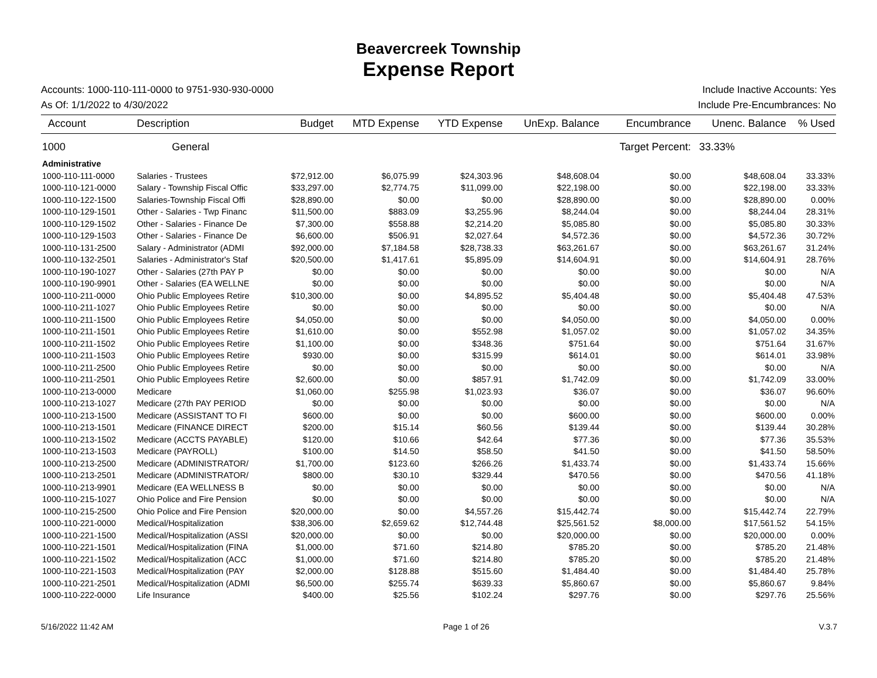Beavercreek Township
Expense Report
Accounts: 1000-110-111-0000 to 9751-930-930-0000 Include Inactive Accounts: Yes
As Of: 1/1/2022 to 4/30/2022 Include Pre-Encumbrances: No
| Account | Description | Budget | MTD Expense | YTD Expense | UnExp. Balance | Encumbrance | Unenc. Balance | % Used |
| --- | --- | --- | --- | --- | --- | --- | --- | --- |
| 1000 | General | | | | | Target Percent: | 33.33% | |
| Administrative | | | | | | | | |
| 1000-110-111-0000 | Salaries - Trustees | $72,912.00 | $6,075.99 | $24,303.96 | $48,608.04 | $0.00 | $48,608.04 | 33.33% |
| 1000-110-121-0000 | Salary - Township Fiscal Offic | $33,297.00 | $2,774.75 | $11,099.00 | $22,198.00 | $0.00 | $22,198.00 | 33.33% |
| 1000-110-122-1500 | Salaries-Township Fiscal Offi | $28,890.00 | $0.00 | $0.00 | $28,890.00 | $0.00 | $28,890.00 | 0.00% |
| 1000-110-129-1501 | Other - Salaries - Twp Financ | $11,500.00 | $883.09 | $3,255.96 | $8,244.04 | $0.00 | $8,244.04 | 28.31% |
| 1000-110-129-1502 | Other - Salaries - Finance De | $7,300.00 | $558.88 | $2,214.20 | $5,085.80 | $0.00 | $5,085.80 | 30.33% |
| 1000-110-129-1503 | Other - Salaries - Finance De | $6,600.00 | $506.91 | $2,027.64 | $4,572.36 | $0.00 | $4,572.36 | 30.72% |
| 1000-110-131-2500 | Salary - Administrator (ADMI | $92,000.00 | $7,184.58 | $28,738.33 | $63,261.67 | $0.00 | $63,261.67 | 31.24% |
| 1000-110-132-2501 | Salaries - Administrator's Staf | $20,500.00 | $1,417.61 | $5,895.09 | $14,604.91 | $0.00 | $14,604.91 | 28.76% |
| 1000-110-190-1027 | Other - Salaries (27th PAY P | $0.00 | $0.00 | $0.00 | $0.00 | $0.00 | $0.00 | N/A |
| 1000-110-190-9901 | Other - Salaries (EA WELLNE | $0.00 | $0.00 | $0.00 | $0.00 | $0.00 | $0.00 | N/A |
| 1000-110-211-0000 | Ohio Public Employees Retire | $10,300.00 | $0.00 | $4,895.52 | $5,404.48 | $0.00 | $5,404.48 | 47.53% |
| 1000-110-211-1027 | Ohio Public Employees Retire | $0.00 | $0.00 | $0.00 | $0.00 | $0.00 | $0.00 | N/A |
| 1000-110-211-1500 | Ohio Public Employees Retire | $4,050.00 | $0.00 | $0.00 | $4,050.00 | $0.00 | $4,050.00 | 0.00% |
| 1000-110-211-1501 | Ohio Public Employees Retire | $1,610.00 | $0.00 | $552.98 | $1,057.02 | $0.00 | $1,057.02 | 34.35% |
| 1000-110-211-1502 | Ohio Public Employees Retire | $1,100.00 | $0.00 | $348.36 | $751.64 | $0.00 | $751.64 | 31.67% |
| 1000-110-211-1503 | Ohio Public Employees Retire | $930.00 | $0.00 | $315.99 | $614.01 | $0.00 | $614.01 | 33.98% |
| 1000-110-211-2500 | Ohio Public Employees Retire | $0.00 | $0.00 | $0.00 | $0.00 | $0.00 | $0.00 | N/A |
| 1000-110-211-2501 | Ohio Public Employees Retire | $2,600.00 | $0.00 | $857.91 | $1,742.09 | $0.00 | $1,742.09 | 33.00% |
| 1000-110-213-0000 | Medicare | $1,060.00 | $255.98 | $1,023.93 | $36.07 | $0.00 | $36.07 | 96.60% |
| 1000-110-213-1027 | Medicare (27th PAY PERIOD | $0.00 | $0.00 | $0.00 | $0.00 | $0.00 | $0.00 | N/A |
| 1000-110-213-1500 | Medicare (ASSISTANT TO FI | $600.00 | $0.00 | $0.00 | $600.00 | $0.00 | $600.00 | 0.00% |
| 1000-110-213-1501 | Medicare (FINANCE DIRECT | $200.00 | $15.14 | $60.56 | $139.44 | $0.00 | $139.44 | 30.28% |
| 1000-110-213-1502 | Medicare (ACCTS PAYABLE) | $120.00 | $10.66 | $42.64 | $77.36 | $0.00 | $77.36 | 35.53% |
| 1000-110-213-1503 | Medicare (PAYROLL) | $100.00 | $14.50 | $58.50 | $41.50 | $0.00 | $41.50 | 58.50% |
| 1000-110-213-2500 | Medicare (ADMINISTRATOR/ | $1,700.00 | $123.60 | $266.26 | $1,433.74 | $0.00 | $1,433.74 | 15.66% |
| 1000-110-213-2501 | Medicare (ADMINISTRATOR/ | $800.00 | $30.10 | $329.44 | $470.56 | $0.00 | $470.56 | 41.18% |
| 1000-110-213-9901 | Medicare (EA WELLNESS B | $0.00 | $0.00 | $0.00 | $0.00 | $0.00 | $0.00 | N/A |
| 1000-110-215-1027 | Ohio Police and Fire Pension | $0.00 | $0.00 | $0.00 | $0.00 | $0.00 | $0.00 | N/A |
| 1000-110-215-2500 | Ohio Police and Fire Pension | $20,000.00 | $0.00 | $4,557.26 | $15,442.74 | $0.00 | $15,442.74 | 22.79% |
| 1000-110-221-0000 | Medical/Hospitalization | $38,306.00 | $2,659.62 | $12,744.48 | $25,561.52 | $8,000.00 | $17,561.52 | 54.15% |
| 1000-110-221-1500 | Medical/Hospitalization (ASSI | $20,000.00 | $0.00 | $0.00 | $20,000.00 | $0.00 | $20,000.00 | 0.00% |
| 1000-110-221-1501 | Medical/Hospitalization (FINA | $1,000.00 | $71.60 | $214.80 | $785.20 | $0.00 | $785.20 | 21.48% |
| 1000-110-221-1502 | Medical/Hospitalization (ACC | $1,000.00 | $71.60 | $214.80 | $785.20 | $0.00 | $785.20 | 21.48% |
| 1000-110-221-1503 | Medical/Hospitalization (PAY | $2,000.00 | $128.88 | $515.60 | $1,484.40 | $0.00 | $1,484.40 | 25.78% |
| 1000-110-221-2501 | Medical/Hospitalization (ADMI | $6,500.00 | $255.74 | $639.33 | $5,860.67 | $0.00 | $5,860.67 | 9.84% |
| 1000-110-222-0000 | Life Insurance | $400.00 | $25.56 | $102.24 | $297.76 | $0.00 | $297.76 | 25.56% |
5/16/2022 11:42 AM Page 1 of 26 V.3.7